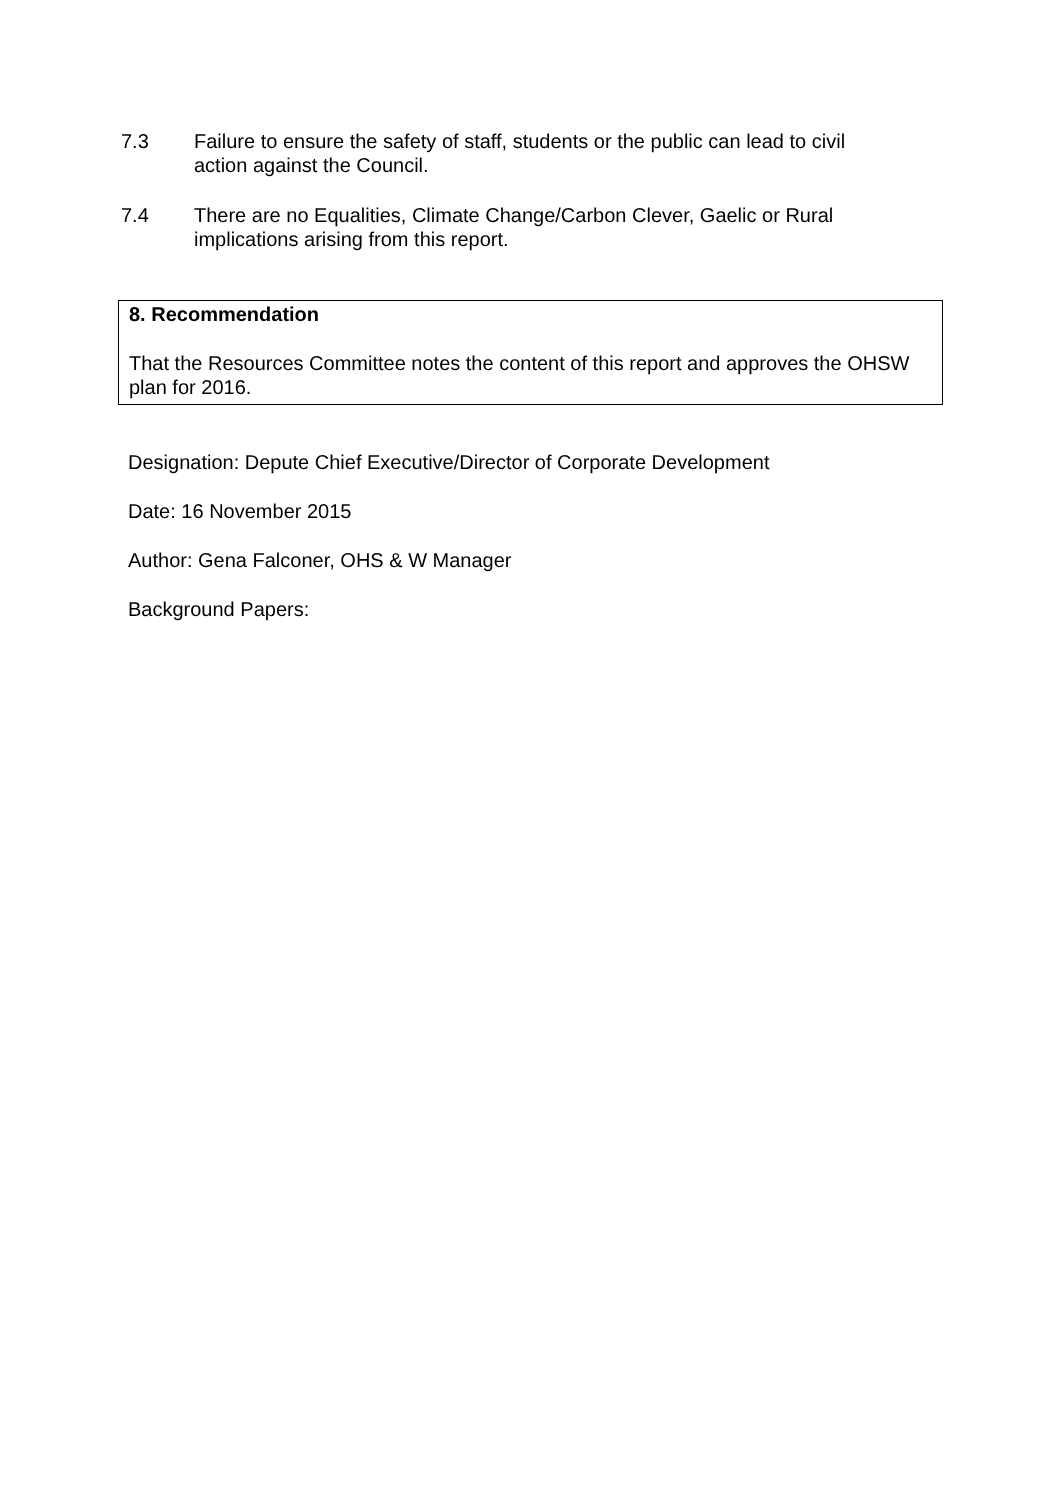7.3 Failure to ensure the safety of staff, students or the public can lead to civil action against the Council.
7.4 There are no Equalities, Climate Change/Carbon Clever, Gaelic or Rural implications arising from this report.
8. Recommendation
That the Resources Committee notes the content of this report and approves the OHSW plan for 2016.
Designation: Depute Chief Executive/Director of Corporate Development
Date: 16 November 2015
Author: Gena Falconer, OHS & W Manager
Background Papers: